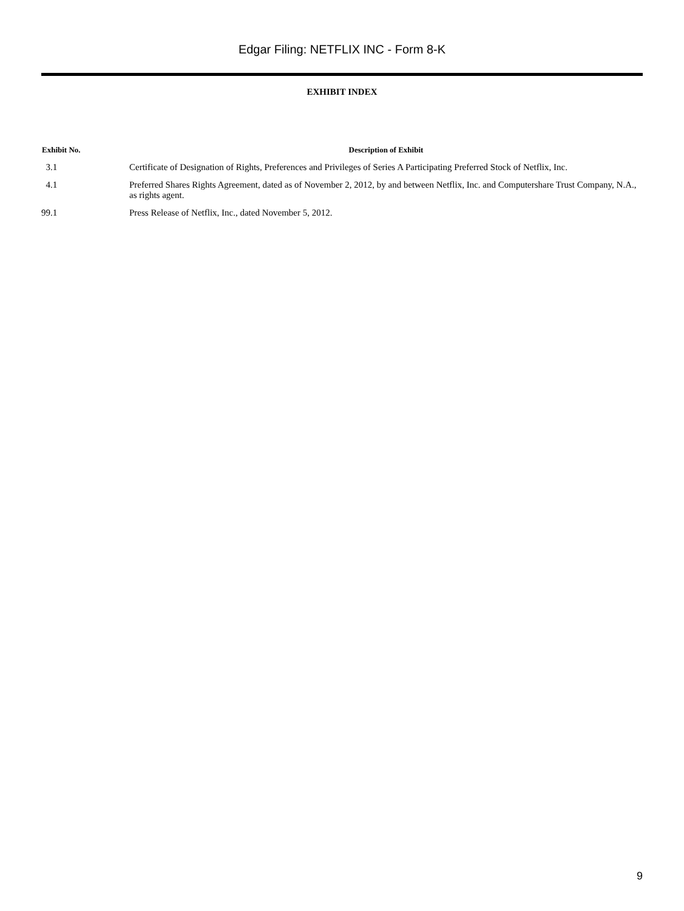Edgar Filing: NETFLIX INC - Form 8-K
EXHIBIT INDEX
| Exhibit No. | Description of Exhibit |
| --- | --- |
| 3.1 | Certificate of Designation of Rights, Preferences and Privileges of Series A Participating Preferred Stock of Netflix, Inc. |
| 4.1 | Preferred Shares Rights Agreement, dated as of November 2, 2012, by and between Netflix, Inc. and Computershare Trust Company, N.A., as rights agent. |
| 99.1 | Press Release of Netflix, Inc., dated November 5, 2012. |
9